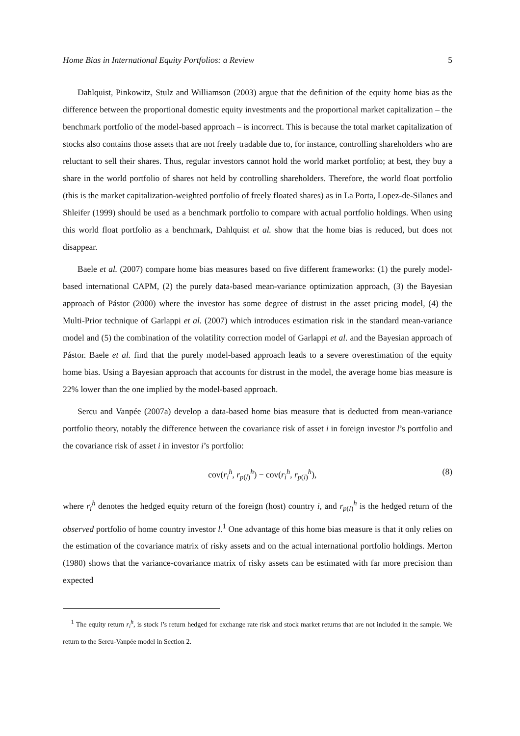Home Bias in International Equity Portfolios: a Review 5
Dahlquist, Pinkowitz, Stulz and Williamson (2003) argue that the definition of the equity home bias as the difference between the proportional domestic equity investments and the proportional market capitalization – the benchmark portfolio of the model-based approach – is incorrect. This is because the total market capitalization of stocks also contains those assets that are not freely tradable due to, for instance, controlling shareholders who are reluctant to sell their shares. Thus, regular investors cannot hold the world market portfolio; at best, they buy a share in the world portfolio of shares not held by controlling shareholders. Therefore, the world float portfolio (this is the market capitalization-weighted portfolio of freely floated shares) as in La Porta, Lopez-de-Silanes and Shleifer (1999) should be used as a benchmark portfolio to compare with actual portfolio holdings. When using this world float portfolio as a benchmark, Dahlquist et al. show that the home bias is reduced, but does not disappear.
Baele et al. (2007) compare home bias measures based on five different frameworks: (1) the purely model-based international CAPM, (2) the purely data-based mean-variance optimization approach, (3) the Bayesian approach of Pástor (2000) where the investor has some degree of distrust in the asset pricing model, (4) the Multi-Prior technique of Garlappi et al. (2007) which introduces estimation risk in the standard mean-variance model and (5) the combination of the volatility correction model of Garlappi et al. and the Bayesian approach of Pástor. Baele et al. find that the purely model-based approach leads to a severe overestimation of the equity home bias. Using a Bayesian approach that accounts for distrust in the model, the average home bias measure is 22% lower than the one implied by the model-based approach.
Sercu and Vanpée (2007a) develop a data-based home bias measure that is deducted from mean-variance portfolio theory, notably the difference between the covariance risk of asset i in foreign investor l’s portfolio and the covariance risk of asset i in investor i’s portfolio:
cov(r<sub>i</sub><sup>h</sup>, r<sub>p(l)</sub><sup>h</sup>) − cov(r<sub>i</sub><sup>h</sup>, r<sub>p(i)</sub><sup>h</sup>), (8)
where r<sub>i</sub><sup>h</sup> denotes the hedged equity return of the foreign (host) country i, and r<sub>p(l)</sub><sup>h</sup> is the hedged return of the observed portfolio of home country investor l.<sup>1</sup> One advantage of this home bias measure is that it only relies on the estimation of the covariance matrix of risky assets and on the actual international portfolio holdings. Merton (1980) shows that the variance-covariance matrix of risky assets can be estimated with far more precision than expected
<sup>1</sup> The equity return r<sub>i</sub><sup>h</sup>, is stock i’s return hedged for exchange rate risk and stock market returns that are not included in the sample. We return to the Sercu-Vanpée model in Section 2.